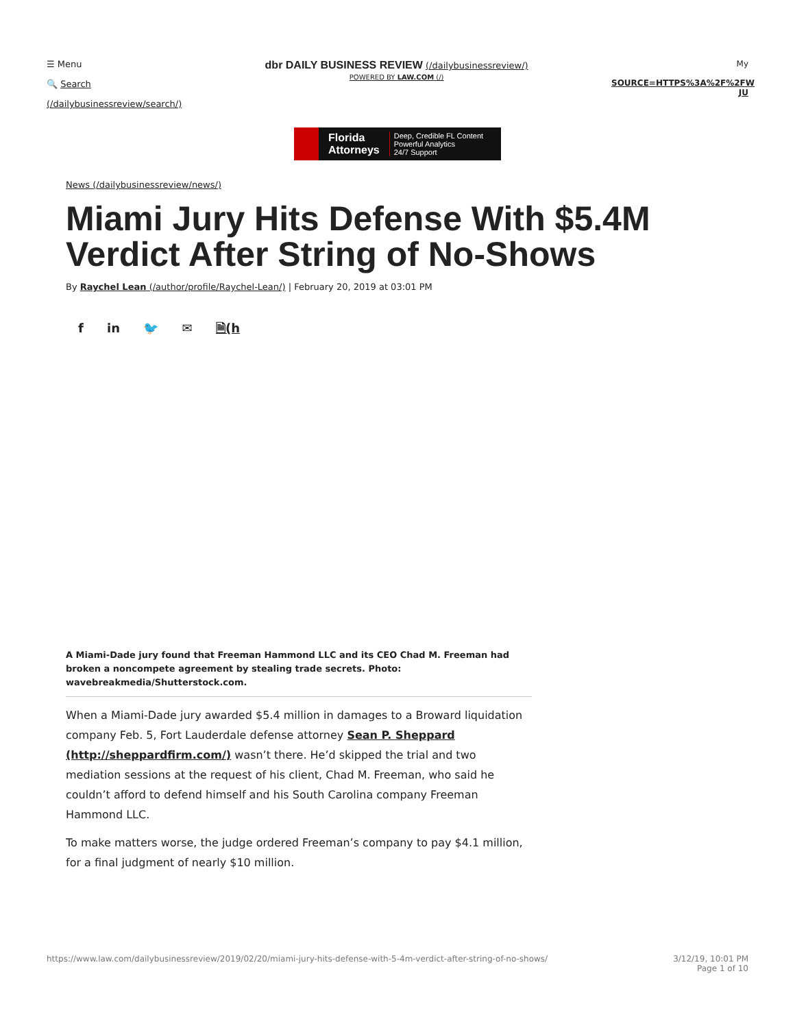☰ Menu
🔍 Search
(/dailybusinessreview/search/)
dbr DAILY BUSINESS REVIEW (/dailybusinessreview/)
POWERED BY LAW.COM (/)
My
SOURCE=HTTPS%3A%2F%2FW
JU
Florida
Attorneys
Deep, Credible FL Content
Powerful Analytics
24/7 Support
News (/dailybusinessreview/news/)
Miami Jury Hits Defense With $5.4M Verdict After String of No-Shows
By Raychel Lean (/author/profile/Raychel-Lean/) | February 20, 2019 at 03:01 PM
f in 🐦 ✉ 🗎(h
A Miami-Dade jury found that Freeman Hammond LLC and its CEO Chad M. Freeman had broken a noncompete agreement by stealing trade secrets. Photo: wavebreakmedia/Shutterstock.com.
When a Miami-Dade jury awarded $5.4 million in damages to a Broward liquidation company Feb. 5, Fort Lauderdale defense attorney Sean P. Sheppard (http://sheppardfirm.com/) wasn’t there. He’d skipped the trial and two mediation sessions at the request of his client, Chad M. Freeman, who said he couldn’t afford to defend himself and his South Carolina company Freeman Hammond LLC.
To make matters worse, the judge ordered Freeman’s company to pay $4.1 million, for a final judgment of nearly $10 million.
https://www.law.com/dailybusinessreview/2019/02/20/miami-jury-hits-defense-with-5-4m-verdict-after-string-of-no-shows/ 3/12/19, 10:01 PM
Page 1 of 10